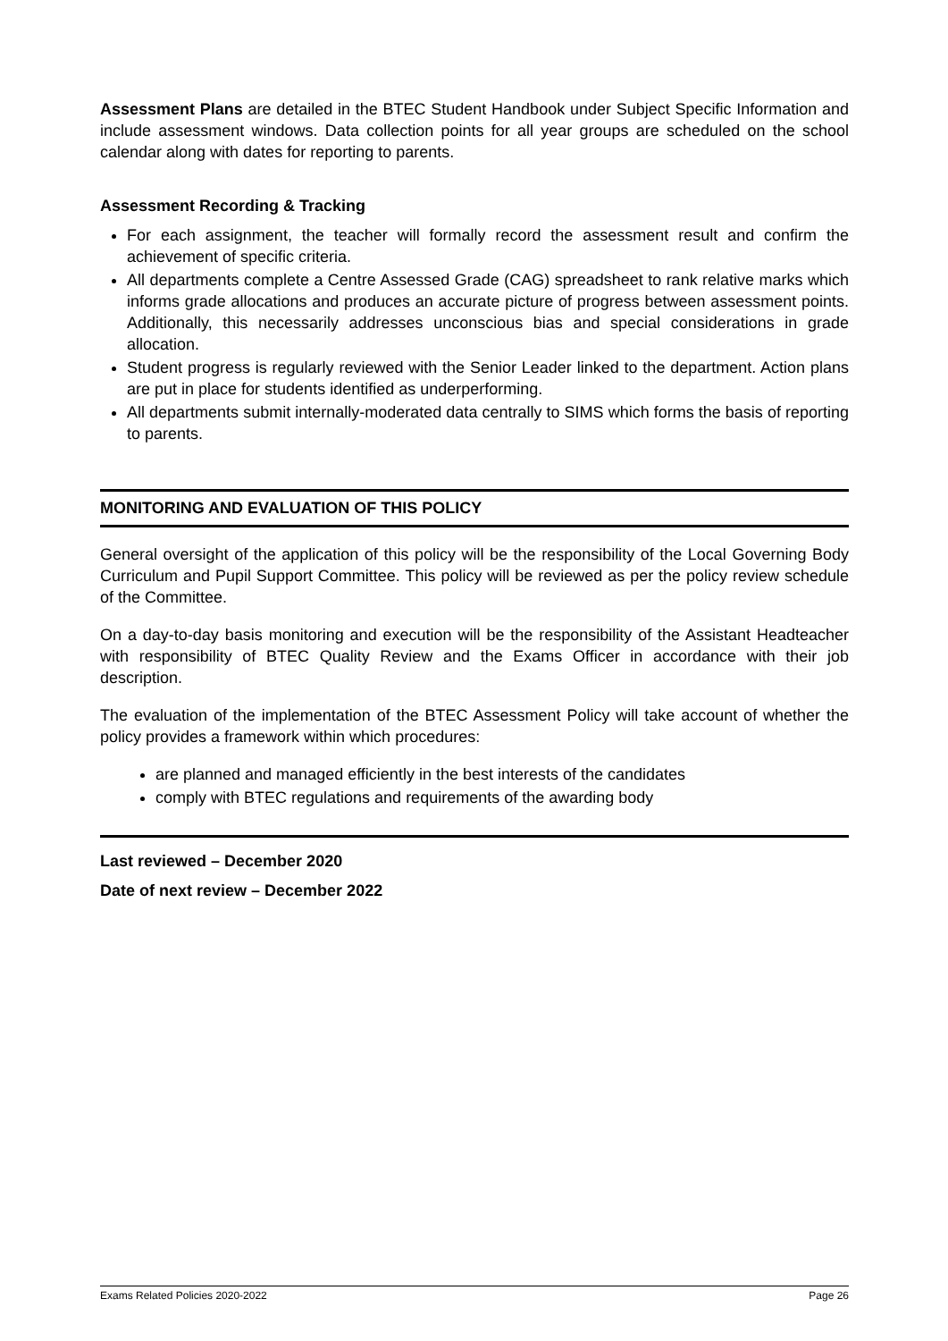Assessment Plans are detailed in the BTEC Student Handbook under Subject Specific Information and include assessment windows. Data collection points for all year groups are scheduled on the school calendar along with dates for reporting to parents.
Assessment Recording & Tracking
For each assignment, the teacher will formally record the assessment result and confirm the achievement of specific criteria.
All departments complete a Centre Assessed Grade (CAG) spreadsheet to rank relative marks which informs grade allocations and produces an accurate picture of progress between assessment points. Additionally, this necessarily addresses unconscious bias and special considerations in grade allocation.
Student progress is regularly reviewed with the Senior Leader linked to the department. Action plans are put in place for students identified as underperforming.
All departments submit internally-moderated data centrally to SIMS which forms the basis of reporting to parents.
MONITORING AND EVALUATION OF THIS POLICY
General oversight of the application of this policy will be the responsibility of the Local Governing Body Curriculum and Pupil Support Committee. This policy will be reviewed as per the policy review schedule of the Committee.
On a day-to-day basis monitoring and execution will be the responsibility of the Assistant Headteacher with responsibility of BTEC Quality Review and the Exams Officer in accordance with their job description.
The evaluation of the implementation of the BTEC Assessment Policy will take account of whether the policy provides a framework within which procedures:
are planned and managed efficiently in the best interests of the candidates
comply with BTEC regulations and requirements of the awarding body
Last reviewed – December 2020
Date of next review – December 2022
Exams Related Policies 2020-2022 Page 26